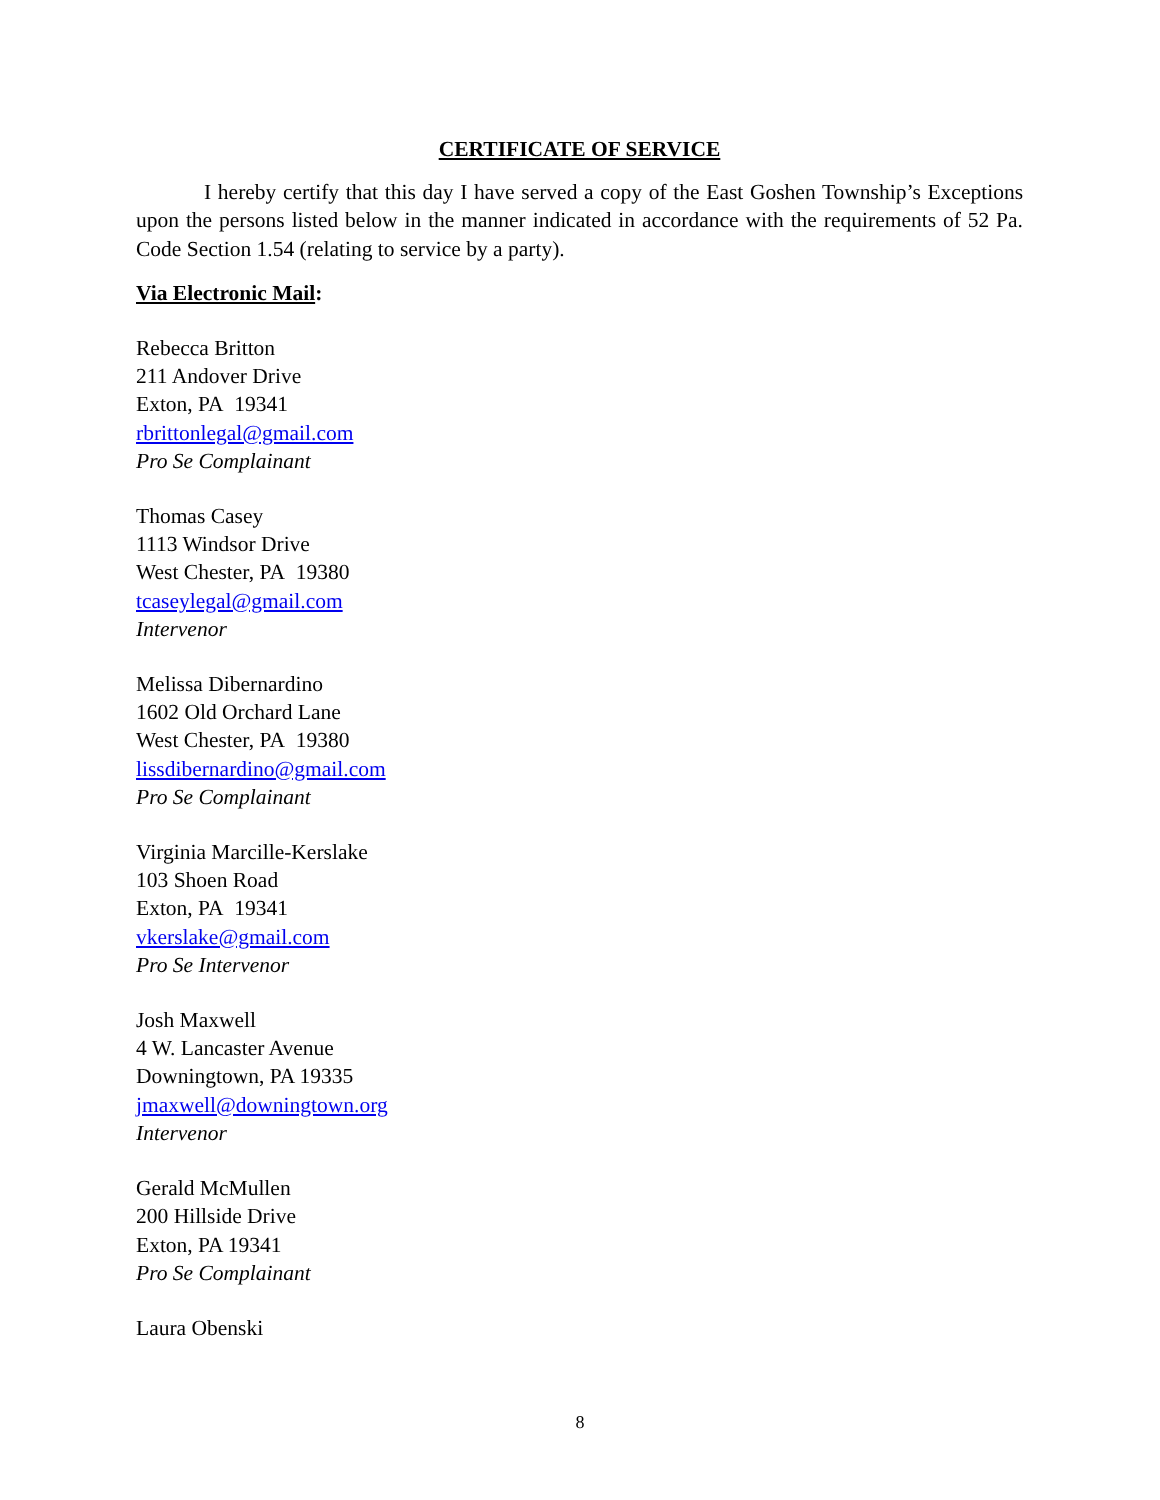CERTIFICATE OF SERVICE
I hereby certify that this day I have served a copy of the East Goshen Township’s Exceptions upon the persons listed below in the manner indicated in accordance with the requirements of 52 Pa. Code Section 1.54 (relating to service by a party).
Via Electronic Mail:
Rebecca Britton
211 Andover Drive
Exton, PA 19341
rbrittonlegal@gmail.com
Pro Se Complainant
Thomas Casey
1113 Windsor Drive
West Chester, PA 19380
tcaseylegal@gmail.com
Intervenor
Melissa Dibernardino
1602 Old Orchard Lane
West Chester, PA 19380
lissdibernardino@gmail.com
Pro Se Complainant
Virginia Marcille-Kerslake
103 Shoen Road
Exton, PA 19341
vkerslake@gmail.com
Pro Se Intervenor
Josh Maxwell
4 W. Lancaster Avenue
Downingtown, PA 19335
jmaxwell@downingtown.org
Intervenor
Gerald McMullen
200 Hillside Drive
Exton, PA 19341
Pro Se Complainant
Laura Obenski
8